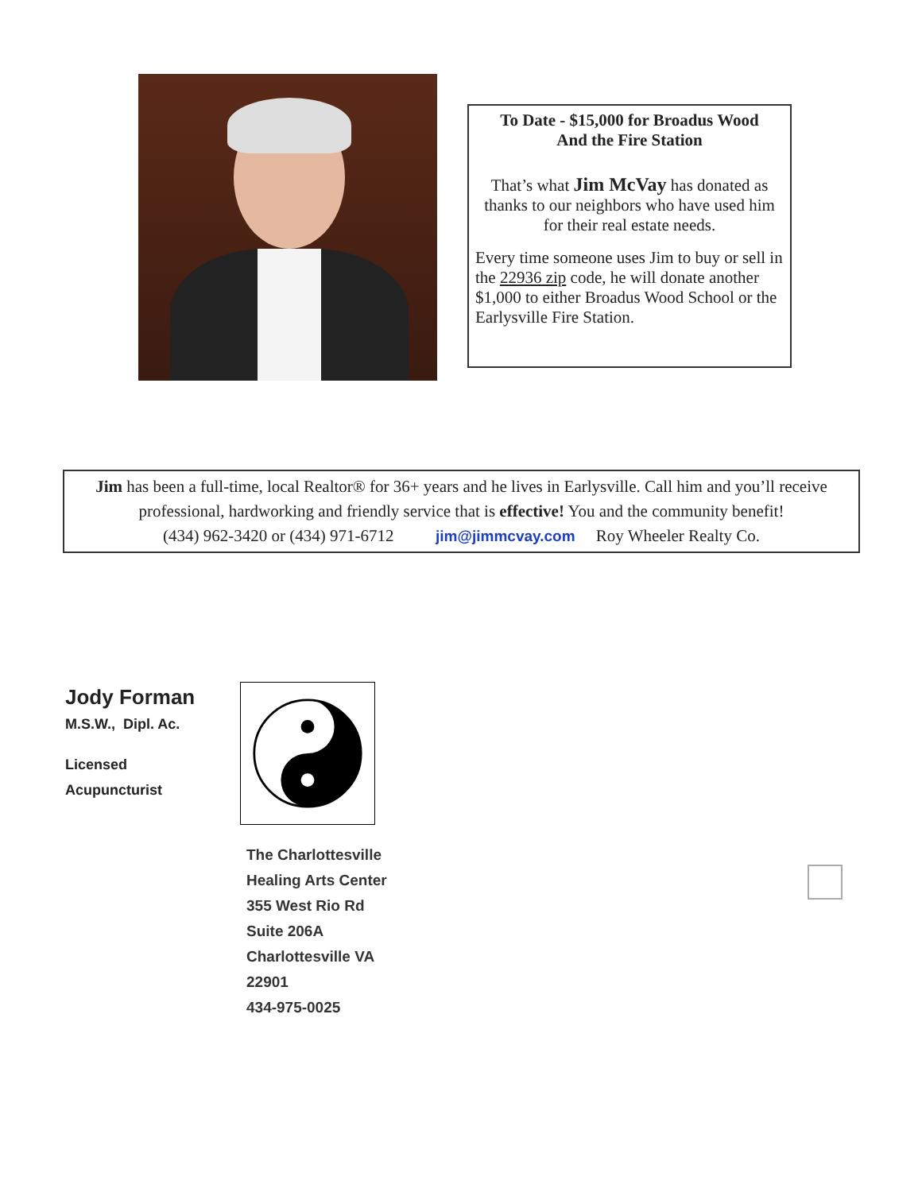To Date - $15,000 for Broadus Wood
And the Fire Station
That’s what Jim McVay has donated as thanks to our neighbors who have used him for their real estate needs.
Every time someone uses Jim to buy or sell in the 22936 zip code, he will donate another $1,000 to either Broadus Wood School or the Earlysville Fire Station.
Jim has been a full-time, local Realtor® for 36+ years and he lives in Earlysville. Call him and you’ll receive professional, hardworking and friendly service that is effective! You and the community benefit!
(434) 962-3420 or (434) 971-6712 jim@jimmcvay.com Roy Wheeler Realty Co.
Jody Forman
M.S.W., Dipl. Ac.
Licensed
Acupuncturist
The Charlottesville
Healing Arts Center
355 West Rio Rd
Suite 206A
Charlottesville VA
22901
434-975-0025